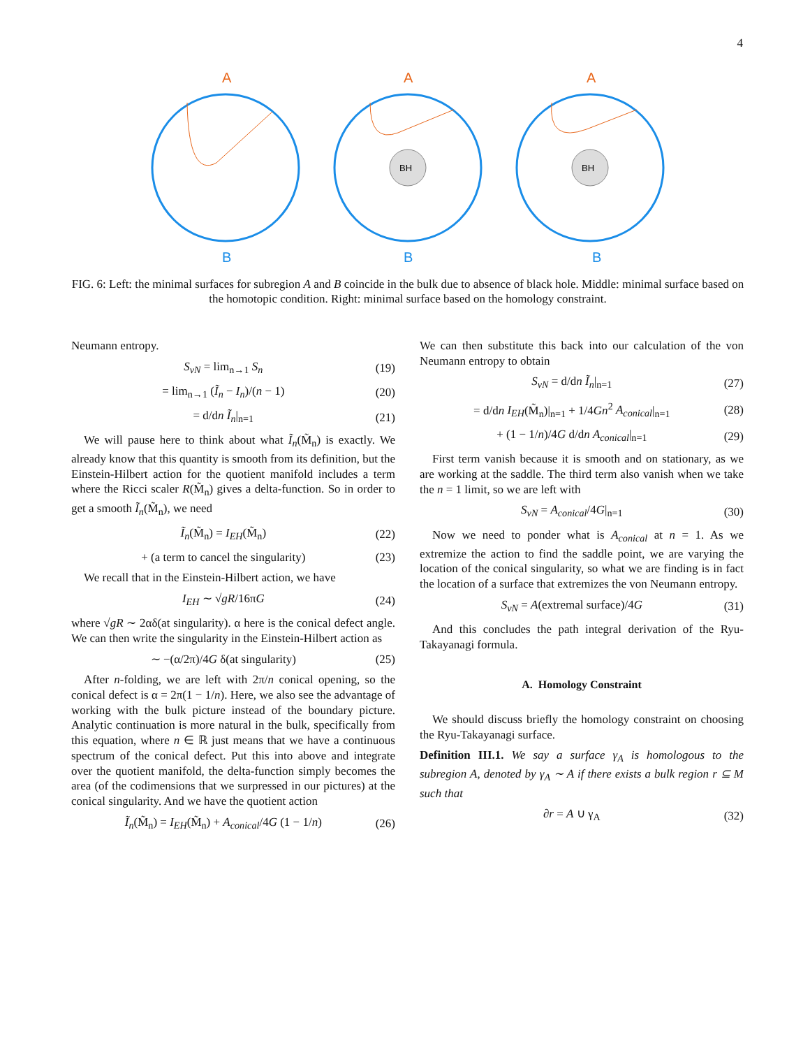4
A
B
A
B
A
B
BH
BH
FIG. 6: Left: the minimal surfaces for subregion A and B coincide in the bulk due to absence of black hole. Middle: minimal surface based on the homotopic condition. Right: minimal surface based on the homology constraint.
Neumann entropy.
S<sub>vN</sub> = lim<sub>n→1</sub> S<sub>n</sub> (19)
= lim<sub>n→1</sub> (Ĩ<sub>n</sub> − I<sub>n</sub>)/(n − 1) (20)
= d/dn Ĩ<sub>n</sub>|<sub>n=1</sub> (21)
We will pause here to think about what Ĩ<sub>n</sub>(M̃<sub>n</sub>) is exactly. We already know that this quantity is smooth from its definition, but the Einstein-Hilbert action for the quotient manifold includes a term where the Ricci scaler R(M̃<sub>n</sub>) gives a delta-function. So in order to get a smooth Ĩ<sub>n</sub>(M̃<sub>n</sub>), we need
Ĩ<sub>n</sub>(M̃<sub>n</sub>) = I<sub>EH</sub>(M̃<sub>n</sub>) (22)
+ (a term to cancel the singularity) (23)
We recall that in the Einstein-Hilbert action, we have
I<sub>EH</sub> ∼ √gR/16πG (24)
where √gR ∼ 2αδ(at singularity). α here is the conical defect angle. We can then write the singularity in the Einstein-Hilbert action as
∼ −(α/2π)/4G δ(at singularity) (25)
After n-folding, we are left with 2π/n conical opening, so the conical defect is α = 2π(1 − 1/n). Here, we also see the advantage of working with the bulk picture instead of the boundary picture. Analytic continuation is more natural in the bulk, specifically from this equation, where n ∈ ℝ just means that we have a continuous spectrum of the conical defect. Put this into above and integrate over the quotient manifold, the delta-function simply becomes the area (of the codimensions that we surpressed in our pictures) at the conical singularity. And we have the quotient action
Ĩ<sub>n</sub>(M̃<sub>n</sub>) = I<sub>EH</sub>(M̃<sub>n</sub>) + A<sub>conical</sub>/4G (1 − 1/n) (26)
We can then substitute this back into our calculation of the von Neumann entropy to obtain
S<sub>vN</sub> = d/dn Ĩ<sub>n</sub>|<sub>n=1</sub> (27)
= d/dn I<sub>EH</sub>(M̃<sub>n</sub>)|<sub>n=1</sub> + 1/4Gn<sup>2</sup> A<sub>conical</sub>|<sub>n=1</sub> (28)
+ (1 − 1/n)/4G d/dn A<sub>conical</sub>|<sub>n=1</sub> (29)
First term vanish because it is smooth and on stationary, as we are working at the saddle. The third term also vanish when we take the n = 1 limit, so we are left with
S<sub>vN</sub> = A<sub>conical</sub>/4G|<sub>n=1</sub> (30)
Now we need to ponder what is A<sub>conical</sub> at n = 1. As we extremize the action to find the saddle point, we are varying the location of the conical singularity, so what we are finding is in fact the location of a surface that extremizes the von Neumann entropy.
S<sub>vN</sub> = A(extremal surface)/4G (31)
And this concludes the path integral derivation of the Ryu-Takayanagi formula.
A. Homology Constraint
We should discuss briefly the homology constraint on choosing the Ryu-Takayanagi surface.
Definition III.1. We say a surface γ<sub>A</sub> is homologous to the subregion A, denoted by γ<sub>A</sub> ∼ A if there exists a bulk region r ⊆ M such that
∂r = A ∪ γ<sub>A</sub> (32)